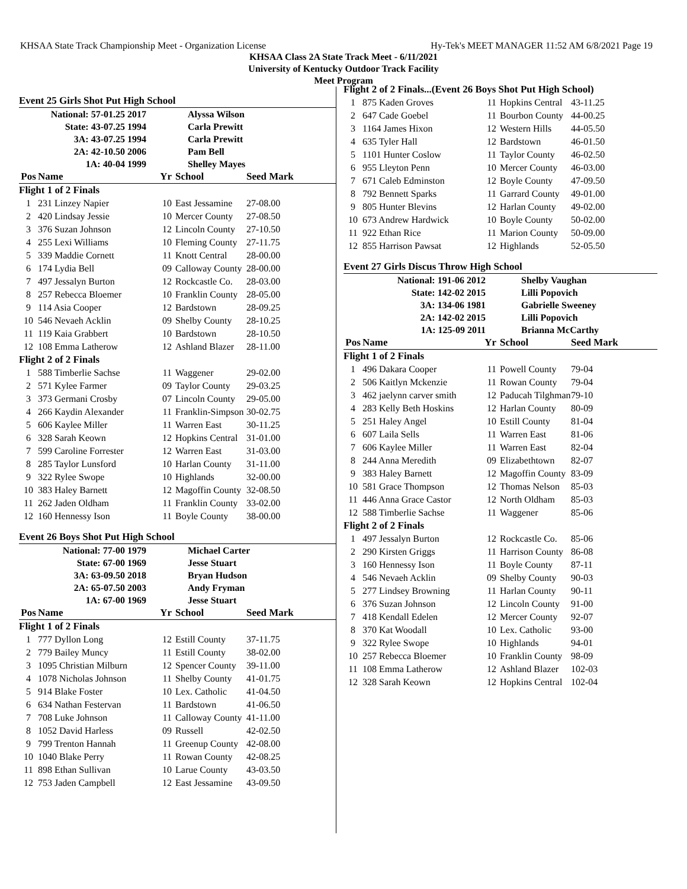KHSAA State Track Championship Meet - Organization License Hy-Tek's MEET MANAGER 11:52 AM 6/8/2021 Page 19
KHSAA Class 2A State Track Meet - 6/11/2021
University of Kentucky Outdoor Track Facility
Meet Program
Event 25 Girls Shot Put High School
| National: 57-01.25 2017 | Alyssa Wilson |
| State: 43-07.25 1994 | Carla Prewitt |
| 3A: 43-07.25 1994 | Carla Prewitt |
| 2A: 42-10.50 2006 | Pam Bell |
| 1A: 40-04 1999 | Shelley Mayes |
| Pos | Name | Yr | School | Seed Mark |
| --- | --- | --- | --- | --- |
| Flight 1 of 2 Finals | | | | |
| 1 | 231 Linzey Napier | 10 | East Jessamine | 27-08.00 |
| 2 | 420 Lindsay Jessie | 10 | Mercer County | 27-08.50 |
| 3 | 376 Suzan Johnson | 12 | Lincoln County | 27-10.50 |
| 4 | 255 Lexi Williams | 10 | Fleming County | 27-11.75 |
| 5 | 339 Maddie Cornett | 11 | Knott Central | 28-00.00 |
| 6 | 174 Lydia Bell | 09 | Calloway County | 28-00.00 |
| 7 | 497 Jessalyn Burton | 12 | Rockcastle Co. | 28-03.00 |
| 8 | 257 Rebecca Bloemer | 10 | Franklin County | 28-05.00 |
| 9 | 114 Asia Cooper | 12 | Bardstown | 28-09.25 |
| 10 | 546 Nevaeh Acklin | 09 | Shelby County | 28-10.25 |
| 11 | 119 Kaia Grabbert | 10 | Bardstown | 28-10.50 |
| 12 | 108 Emma Latherow | 12 | Ashland Blazer | 28-11.00 |
| Flight 2 of 2 Finals | | | | |
| 1 | 588 Timberlie Sachse | 11 | Waggener | 29-02.00 |
| 2 | 571 Kylee Farmer | 09 | Taylor County | 29-03.25 |
| 3 | 373 Germani Crosby | 07 | Lincoln County | 29-05.00 |
| 4 | 266 Kaydin Alexander | 11 | Franklin-Simpson | 30-02.75 |
| 5 | 606 Kaylee Miller | 11 | Warren East | 30-11.25 |
| 6 | 328 Sarah Keown | 12 | Hopkins Central | 31-01.00 |
| 7 | 599 Caroline Forrester | 12 | Warren East | 31-03.00 |
| 8 | 285 Taylor Lunsford | 10 | Harlan County | 31-11.00 |
| 9 | 322 Rylee Swope | 10 | Highlands | 32-00.00 |
| 10 | 383 Haley Barnett | 12 | Magoffin County | 32-08.50 |
| 11 | 262 Jaden Oldham | 11 | Franklin County | 33-02.00 |
| 12 | 160 Hennessy Ison | 11 | Boyle County | 38-00.00 |
Event 26 Boys Shot Put High School
| National: 77-00 1979 | Michael Carter |
| State: 67-00 1969 | Jesse Stuart |
| 3A: 63-09.50 2018 | Bryan Hudson |
| 2A: 65-07.50 2003 | Andy Fryman |
| 1A: 67-00 1969 | Jesse Stuart |
| Pos | Name | Yr | School | Seed Mark |
| --- | --- | --- | --- | --- |
| Flight 1 of 2 Finals | | | | |
| 1 | 777 Dyllon Long | 12 | Estill County | 37-11.75 |
| 2 | 779 Bailey Muncy | 11 | Estill County | 38-02.00 |
| 3 | 1095 Christian Milburn | 12 | Spencer County | 39-11.00 |
| 4 | 1078 Nicholas Johnson | 11 | Shelby County | 41-01.75 |
| 5 | 914 Blake Foster | 10 | Lex. Catholic | 41-04.50 |
| 6 | 634 Nathan Festervan | 11 | Bardstown | 41-06.50 |
| 7 | 708 Luke Johnson | 11 | Calloway County | 41-11.00 |
| 8 | 1052 David Harless | 09 | Russell | 42-02.50 |
| 9 | 799 Trenton Hannah | 11 | Greenup County | 42-08.00 |
| 10 | 1040 Blake Perry | 11 | Rowan County | 42-08.25 |
| 11 | 898 Ethan Sullivan | 10 | Larue County | 43-03.50 |
| 12 | 753 Jaden Campbell | 12 | East Jessamine | 43-09.50 |
| Flight 2 of 2 Finals...(Event 26 Boys Shot Put High School) | | | | |
| 1 | 875 Kaden Groves | 11 | Hopkins Central | 43-11.25 |
| 2 | 647 Cade Goebel | 11 | Bourbon County | 44-00.25 |
| 3 | 1164 James Hixon | 12 | Western Hills | 44-05.50 |
| 4 | 635 Tyler Hall | 12 | Bardstown | 46-01.50 |
| 5 | 1101 Hunter Coslow | 11 | Taylor County | 46-02.50 |
| 6 | 955 Lleyton Penn | 10 | Mercer County | 46-03.00 |
| 7 | 671 Caleb Edminston | 12 | Boyle County | 47-09.50 |
| 8 | 792 Bennett Sparks | 11 | Garrard County | 49-01.00 |
| 9 | 805 Hunter Blevins | 12 | Harlan County | 49-02.00 |
| 10 | 673 Andrew Hardwick | 10 | Boyle County | 50-02.00 |
| 11 | 922 Ethan Rice | 11 | Marion County | 50-09.00 |
| 12 | 855 Harrison Pawsat | 12 | Highlands | 52-05.50 |
Event 27 Girls Discus Throw High School
| National: 191-06 2012 | Shelby Vaughan |
| State: 142-02 2015 | Lilli Popovich |
| 3A: 134-06 1981 | Gabrielle Sweeney |
| 2A: 142-02 2015 | Lilli Popovich |
| 1A: 125-09 2011 | Brianna McCarthy |
| Pos | Name | Yr | School | Seed Mark |
| --- | --- | --- | --- | --- |
| Flight 1 of 2 Finals | | | | |
| 1 | 496 Dakara Cooper | 11 | Powell County | 79-04 |
| 2 | 506 Kaitlyn Mckenzie | 11 | Rowan County | 79-04 |
| 3 | 462 jaelynn carver smith | 12 | Paducah Tilghman | 79-10 |
| 4 | 283 Kelly Beth Hoskins | 12 | Harlan County | 80-09 |
| 5 | 251 Haley Angel | 10 | Estill County | 81-04 |
| 6 | 607 Laila Sells | 11 | Warren East | 81-06 |
| 7 | 606 Kaylee Miller | 11 | Warren East | 82-04 |
| 8 | 244 Anna Meredith | 09 | Elizabethtown | 82-07 |
| 9 | 383 Haley Barnett | 12 | Magoffin County | 83-09 |
| 10 | 581 Grace Thompson | 12 | Thomas Nelson | 85-03 |
| 11 | 446 Anna Grace Castor | 12 | North Oldham | 85-03 |
| 12 | 588 Timberlie Sachse | 11 | Waggener | 85-06 |
| Flight 2 of 2 Finals | | | | |
| 1 | 497 Jessalyn Burton | 12 | Rockcastle Co. | 85-06 |
| 2 | 290 Kirsten Griggs | 11 | Harrison County | 86-08 |
| 3 | 160 Hennessy Ison | 11 | Boyle County | 87-11 |
| 4 | 546 Nevaeh Acklin | 09 | Shelby County | 90-03 |
| 5 | 277 Lindsey Browning | 11 | Harlan County | 90-11 |
| 6 | 376 Suzan Johnson | 12 | Lincoln County | 91-00 |
| 7 | 418 Kendall Edelen | 12 | Mercer County | 92-07 |
| 8 | 370 Kat Woodall | 10 | Lex. Catholic | 93-00 |
| 9 | 322 Rylee Swope | 10 | Highlands | 94-01 |
| 10 | 257 Rebecca Bloemer | 10 | Franklin County | 98-09 |
| 11 | 108 Emma Latherow | 12 | Ashland Blazer | 102-03 |
| 12 | 328 Sarah Keown | 12 | Hopkins Central | 102-04 |